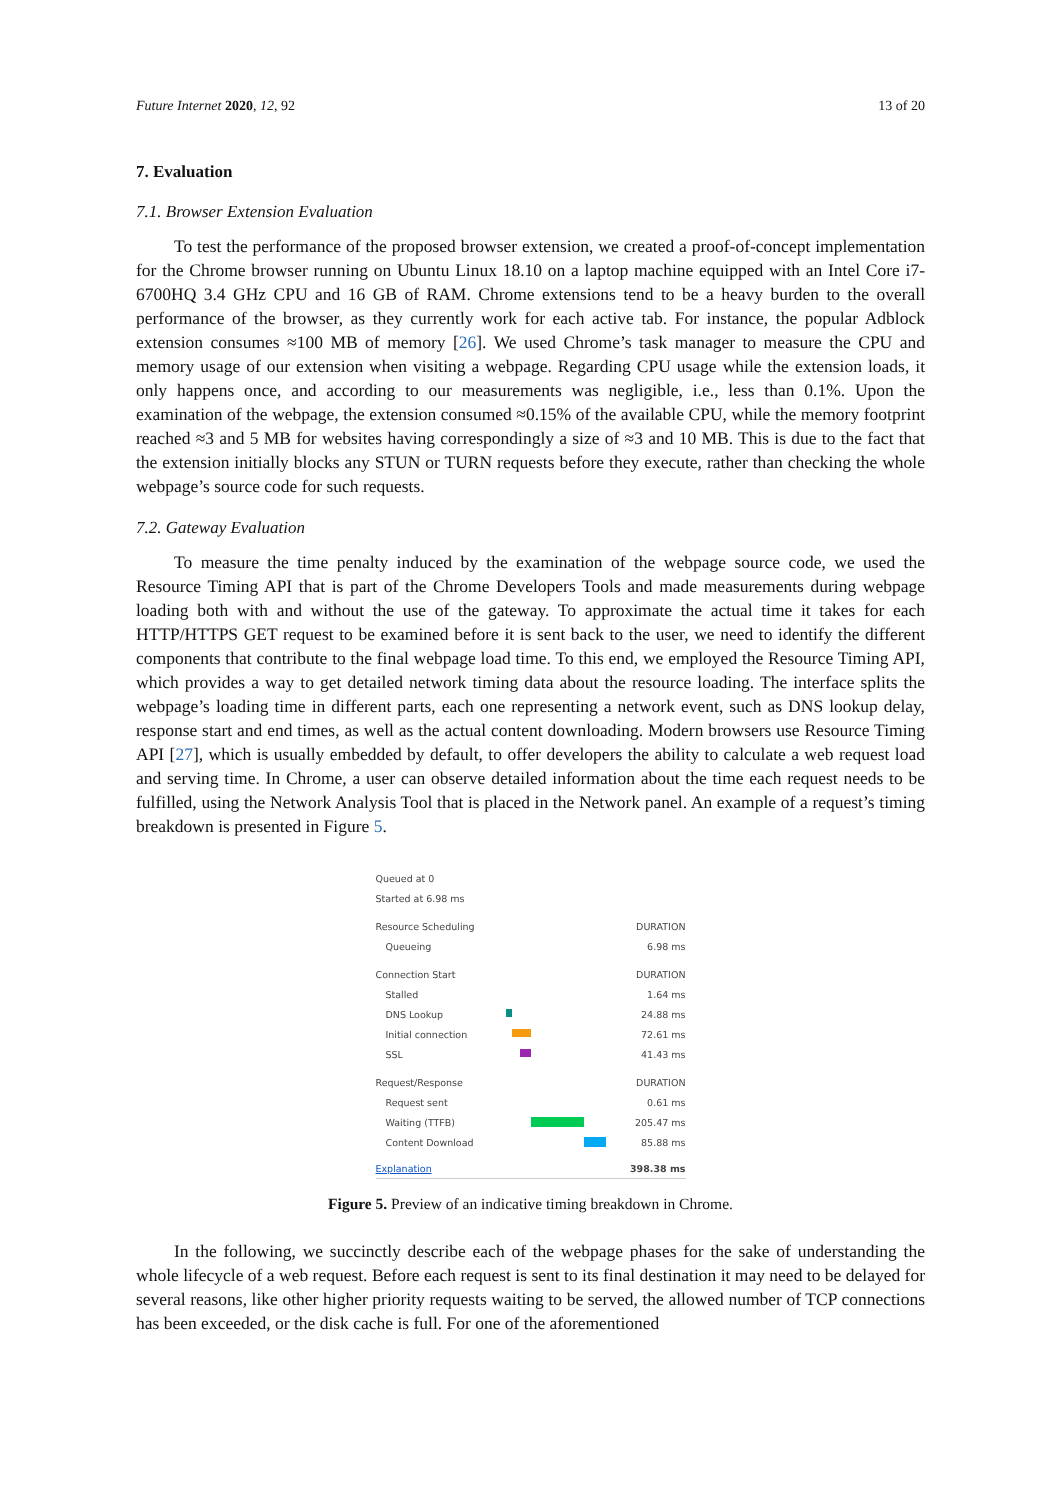Future Internet 2020, 12, 92 13 of 20
7. Evaluation
7.1. Browser Extension Evaluation
To test the performance of the proposed browser extension, we created a proof-of-concept implementation for the Chrome browser running on Ubuntu Linux 18.10 on a laptop machine equipped with an Intel Core i7-6700HQ 3.4 GHz CPU and 16 GB of RAM. Chrome extensions tend to be a heavy burden to the overall performance of the browser, as they currently work for each active tab. For instance, the popular Adblock extension consumes ≈100 MB of memory [26]. We used Chrome’s task manager to measure the CPU and memory usage of our extension when visiting a webpage. Regarding CPU usage while the extension loads, it only happens once, and according to our measurements was negligible, i.e., less than 0.1%. Upon the examination of the webpage, the extension consumed ≈0.15% of the available CPU, while the memory footprint reached ≈3 and 5 MB for websites having correspondingly a size of ≈3 and 10 MB. This is due to the fact that the extension initially blocks any STUN or TURN requests before they execute, rather than checking the whole webpage’s source code for such requests.
7.2. Gateway Evaluation
To measure the time penalty induced by the examination of the webpage source code, we used the Resource Timing API that is part of the Chrome Developers Tools and made measurements during webpage loading both with and without the use of the gateway. To approximate the actual time it takes for each HTTP/HTTPS GET request to be examined before it is sent back to the user, we need to identify the different components that contribute to the final webpage load time. To this end, we employed the Resource Timing API, which provides a way to get detailed network timing data about the resource loading. The interface splits the webpage’s loading time in different parts, each one representing a network event, such as DNS lookup delay, response start and end times, as well as the actual content downloading. Modern browsers use Resource Timing API [27], which is usually embedded by default, to offer developers the ability to calculate a web request load and serving time. In Chrome, a user can observe detailed information about the time each request needs to be fulfilled, using the Network Analysis Tool that is placed in the Network panel. An example of a request’s timing breakdown is presented in Figure 5.
Queued at 0
Started at 6.98 ms
Resource Scheduling DURATION
Queueing 6.98 ms
Connection Start DURATION
Stalled 1.64 ms
DNS Lookup 24.88 ms
Initial connection 72.61 ms
SSL 41.43 ms
Request/Response DURATION
Request sent 0.61 ms
Waiting (TTFB) 205.47 ms
Content Download 85.88 ms
Explanation 398.38 ms
Figure 5. Preview of an indicative timing breakdown in Chrome.
In the following, we succinctly describe each of the webpage phases for the sake of understanding the whole lifecycle of a web request. Before each request is sent to its final destination it may need to be delayed for several reasons, like other higher priority requests waiting to be served, the allowed number of TCP connections has been exceeded, or the disk cache is full. For one of the aforementioned